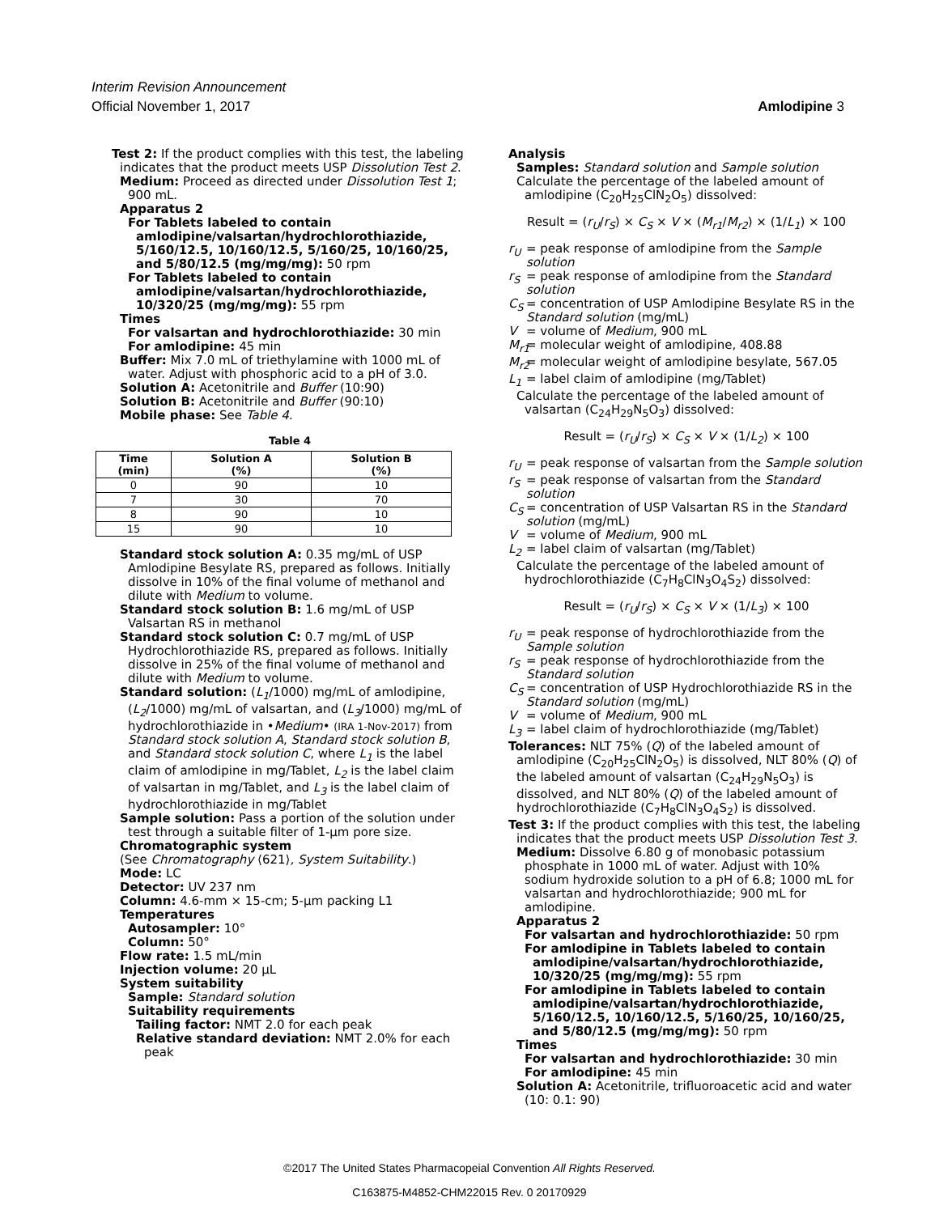Interim Revision Announcement
Official November 1, 2017 Amlodipine 3
Test 2: If the product complies with this test, the labeling indicates that the product meets USP Dissolution Test 2.
Medium: Proceed as directed under Dissolution Test 1; 900 mL.
Apparatus 2
For Tablets labeled to contain amlodipine/valsartan/hydrochlorothiazide, 5/160/12.5, 10/160/12.5, 5/160/25, 10/160/25, and 5/80/12.5 (mg/mg/mg): 50 rpm
For Tablets labeled to contain amlodipine/valsartan/hydrochlorothiazide, 10/320/25 (mg/mg/mg): 55 rpm
Times
For valsartan and hydrochlorothiazide: 30 min
For amlodipine: 45 min
Buffer: Mix 7.0 mL of triethylamine with 1000 mL of water. Adjust with phosphoric acid to a pH of 3.0.
Solution A: Acetonitrile and Buffer (10:90)
Solution B: Acetonitrile and Buffer (90:10)
Mobile phase: See Table 4.
Table 4
| Time (min) | Solution A (%) | Solution B (%) |
| --- | --- | --- |
| 0 | 90 | 10 |
| 7 | 30 | 70 |
| 8 | 90 | 10 |
| 15 | 90 | 10 |
Standard stock solution A: 0.35 mg/mL of USP Amlodipine Besylate RS, prepared as follows. Initially dissolve in 10% of the final volume of methanol and dilute with Medium to volume.
Standard stock solution B: 1.6 mg/mL of USP Valsartan RS in methanol
Standard stock solution C: 0.7 mg/mL of USP Hydrochlorothiazide RS, prepared as follows. Initially dissolve in 25% of the final volume of methanol and dilute with Medium to volume.
Standard solution: (L<sub>1</sub>/1000) mg/mL of amlodipine, (L<sub>2</sub>/1000) mg/mL of valsartan, and (L<sub>3</sub>/1000) mg/mL of hydrochlorothiazide in •Medium• (IRA 1-Nov-2017) from Standard stock solution A, Standard stock solution B, and Standard stock solution C, where L<sub>1</sub> is the label claim of amlodipine in mg/Tablet, L<sub>2</sub> is the label claim of valsartan in mg/Tablet, and L<sub>3</sub> is the label claim of hydrochlorothiazide in mg/Tablet
Sample solution: Pass a portion of the solution under test through a suitable filter of 1-µm pore size.
Chromatographic system
(See Chromatography ⟨621⟩, System Suitability.)
Mode: LC
Detector: UV 237 nm
Column: 4.6-mm × 15-cm; 5-µm packing L1
Temperatures
Autosampler: 10°
Column: 50°
Flow rate: 1.5 mL/min
Injection volume: 20 µL
System suitability
Sample: Standard solution
Suitability requirements
Tailing factor: NMT 2.0 for each peak
Relative standard deviation: NMT 2.0% for each peak
Analysis
Samples: Standard solution and Sample solution
Calculate the percentage of the labeled amount of amlodipine (C<sub>20</sub>H<sub>25</sub>ClN<sub>2</sub>O<sub>5</sub>) dissolved:
Result = (r<sub>U</sub>/r<sub>S</sub>) × C<sub>S</sub> × V × (M<sub>r1</sub>/M<sub>r2</sub>) × (1/L<sub>1</sub>) × 100
r<sub>U</sub> = peak response of amlodipine from the Sample solution
r<sub>S</sub> = peak response of amlodipine from the Standard solution
C<sub>S</sub> = concentration of USP Amlodipine Besylate RS in the Standard solution (mg/mL)
V = volume of Medium, 900 mL
M<sub>r1</sub> = molecular weight of amlodipine, 408.88
M<sub>r2</sub> = molecular weight of amlodipine besylate, 567.05
L<sub>1</sub> = label claim of amlodipine (mg/Tablet)
Calculate the percentage of the labeled amount of valsartan (C<sub>24</sub>H<sub>29</sub>N<sub>5</sub>O<sub>3</sub>) dissolved:
Result = (r<sub>U</sub>/r<sub>S</sub>) × C<sub>S</sub> × V × (1/L<sub>2</sub>) × 100
r<sub>U</sub> = peak response of valsartan from the Sample solution
r<sub>S</sub> = peak response of valsartan from the Standard solution
C<sub>S</sub> = concentration of USP Valsartan RS in the Standard solution (mg/mL)
V = volume of Medium, 900 mL
L<sub>2</sub> = label claim of valsartan (mg/Tablet)
Calculate the percentage of the labeled amount of hydrochlorothiazide (C<sub>7</sub>H<sub>8</sub>ClN<sub>3</sub>O<sub>4</sub>S<sub>2</sub>) dissolved:
Result = (r<sub>U</sub>/r<sub>S</sub>) × C<sub>S</sub> × V × (1/L<sub>3</sub>) × 100
r<sub>U</sub> = peak response of hydrochlorothiazide from the Sample solution
r<sub>S</sub> = peak response of hydrochlorothiazide from the Standard solution
C<sub>S</sub> = concentration of USP Hydrochlorothiazide RS in the Standard solution (mg/mL)
V = volume of Medium, 900 mL
L<sub>3</sub> = label claim of hydrochlorothiazide (mg/Tablet)
Tolerances: NLT 75% (Q) of the labeled amount of amlodipine (C<sub>20</sub>H<sub>25</sub>ClN<sub>2</sub>O<sub>5</sub>) is dissolved, NLT 80% (Q) of the labeled amount of valsartan (C<sub>24</sub>H<sub>29</sub>N<sub>5</sub>O<sub>3</sub>) is dissolved, and NLT 80% (Q) of the labeled amount of hydrochlorothiazide (C<sub>7</sub>H<sub>8</sub>ClN<sub>3</sub>O<sub>4</sub>S<sub>2</sub>) is dissolved.
Test 3: If the product complies with this test, the labeling indicates that the product meets USP Dissolution Test 3.
Medium: Dissolve 6.80 g of monobasic potassium phosphate in 1000 mL of water. Adjust with 10% sodium hydroxide solution to a pH of 6.8; 1000 mL for valsartan and hydrochlorothiazide; 900 mL for amlodipine.
Apparatus 2
For valsartan and hydrochlorothiazide: 50 rpm
For amlodipine in Tablets labeled to contain amlodipine/valsartan/hydrochlorothiazide, 10/320/25 (mg/mg/mg): 55 rpm
For amlodipine in Tablets labeled to contain amlodipine/valsartan/hydrochlorothiazide, 5/160/12.5, 10/160/12.5, 5/160/25, 10/160/25, and 5/80/12.5 (mg/mg/mg): 50 rpm
Times
For valsartan and hydrochlorothiazide: 30 min
For amlodipine: 45 min
Solution A: Acetonitrile, trifluoroacetic acid and water (10: 0.1: 90)
©2017 The United States Pharmacopeial Convention All Rights Reserved.
C163875-M4852-CHM22015 Rev. 0 20170929